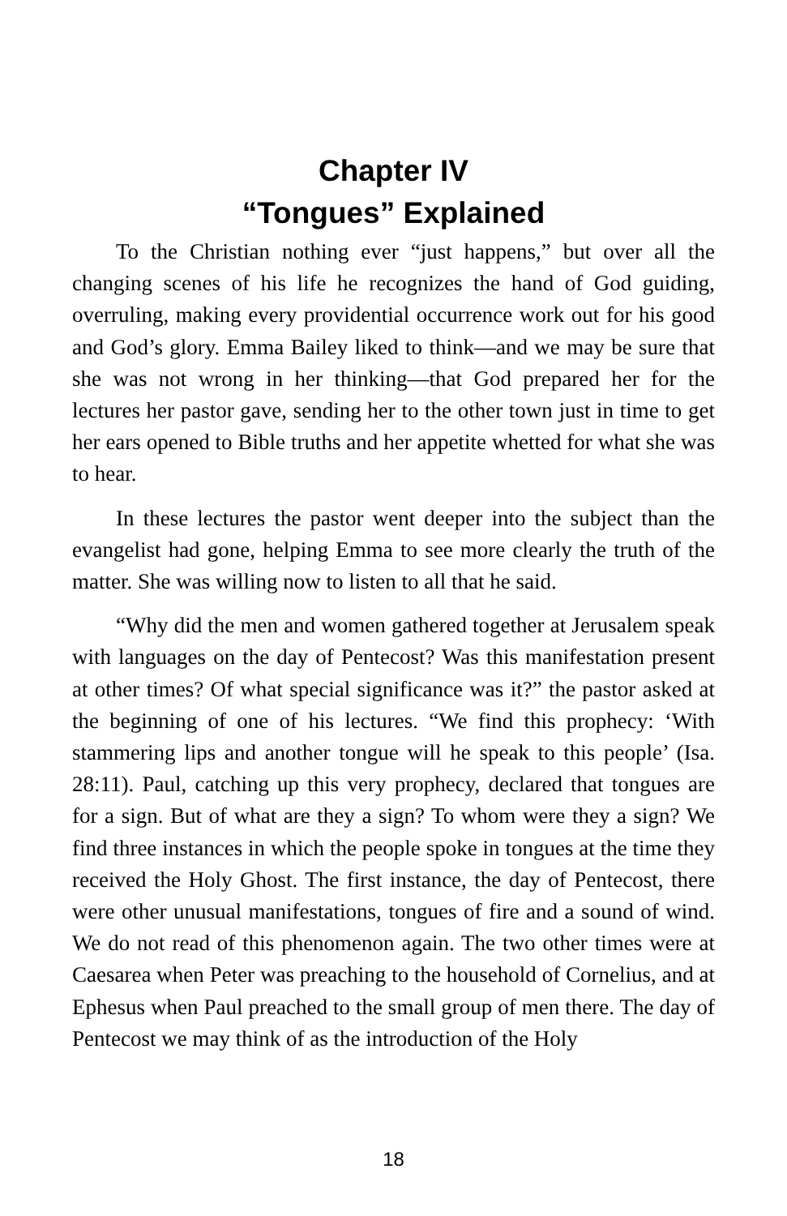Chapter IV
“Tongues” Explained
To the Christian nothing ever “just happens,” but over all the changing scenes of his life he recognizes the hand of God guiding, overruling, making every providential occurrence work out for his good and God’s glory. Emma Bailey liked to think—and we may be sure that she was not wrong in her thinking—that God prepared her for the lectures her pastor gave, sending her to the other town just in time to get her ears opened to Bible truths and her appetite whetted for what she was to hear.
In these lectures the pastor went deeper into the subject than the evangelist had gone, helping Emma to see more clearly the truth of the matter. She was willing now to listen to all that he said.
“Why did the men and women gathered together at Jerusalem speak with languages on the day of Pentecost? Was this manifestation present at other times? Of what special significance was it?” the pastor asked at the beginning of one of his lectures. “We find this prophecy: ‘With stammering lips and another tongue will he speak to this people’ (Isa. 28:11). Paul, catching up this very prophecy, declared that tongues are for a sign. But of what are they a sign? To whom were they a sign? We find three instances in which the people spoke in tongues at the time they received the Holy Ghost. The first instance, the day of Pentecost, there were other unusual manifestations, tongues of fire and a sound of wind. We do not read of this phenomenon again. The two other times were at Caesarea when Peter was preaching to the household of Cornelius, and at Ephesus when Paul preached to the small group of men there. The day of Pentecost we may think of as the introduction of the Holy
18